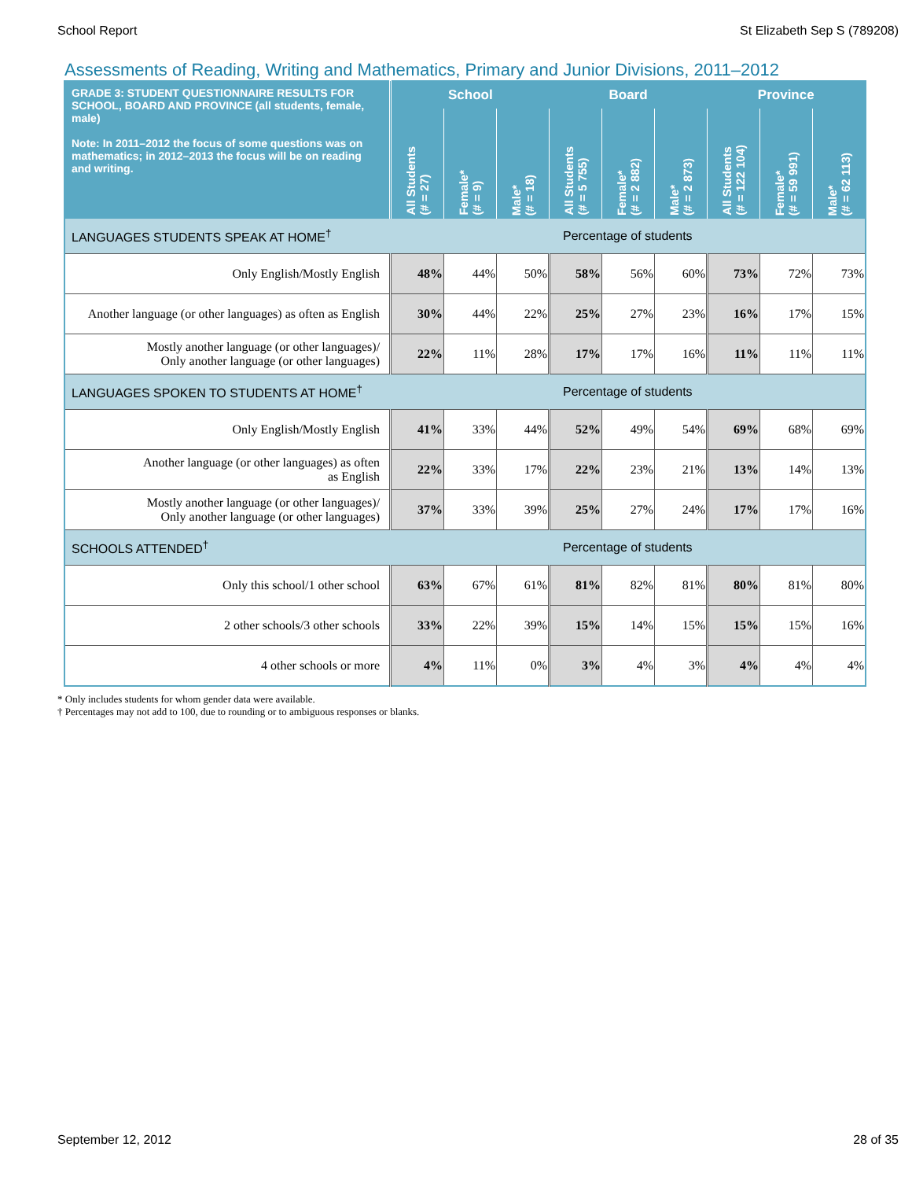School Report St Elizabeth Sep S (789208)
Assessments of Reading, Writing and Mathematics, Primary and Junior Divisions, 2011–2012
| GRADE 3: STUDENT QUESTIONNAIRE RESULTS FOR SCHOOL, BOARD AND PROVINCE (all students, female, male) Note: In 2011–2012 the focus of some questions was on mathematics; in 2012–2013 the focus will be on reading and writing. | School | | | Board | | | Province | | |
| --- | --- | --- | --- | --- | --- | --- | --- | --- | --- |
| | All Students (# = 27) | Female* (# = 9) | Male* (# = 18) | All Students (# = 5 755) | Female* (# = 2 882) | Male* (# = 2 873) | All Students (# = 122 104) | Female* (# = 59 991) | Male* (# = 62 113) |
| LANGUAGES STUDENTS SPEAK AT HOME<sup>†</sup> | Percentage of students | | | | | | | | |
| Only English/Mostly English | 48% | 44% | 50% | 58% | 56% | 60% | 73% | 72% | 73% |
| Another language (or other languages) as often as English | 30% | 44% | 22% | 25% | 27% | 23% | 16% | 17% | 15% |
| Mostly another language (or other languages)/ Only another language (or other languages) | 22% | 11% | 28% | 17% | 17% | 16% | 11% | 11% | 11% |
| LANGUAGES SPOKEN TO STUDENTS AT HOME<sup>†</sup> | Percentage of students | | | | | | | | |
| Only English/Mostly English | 41% | 33% | 44% | 52% | 49% | 54% | 69% | 68% | 69% |
| Another language (or other languages) as often as English | 22% | 33% | 17% | 22% | 23% | 21% | 13% | 14% | 13% |
| Mostly another language (or other languages)/ Only another language (or other languages) | 37% | 33% | 39% | 25% | 27% | 24% | 17% | 17% | 16% |
| SCHOOLS ATTENDED<sup>†</sup> | Percentage of students | | | | | | | | |
| Only this school/1 other school | 63% | 67% | 61% | 81% | 82% | 81% | 80% | 81% | 80% |
| 2 other schools/3 other schools | 33% | 22% | 39% | 15% | 14% | 15% | 15% | 15% | 16% |
| 4 other schools or more | 4% | 11% | 0% | 3% | 4% | 3% | 4% | 4% | 4% |
* Only includes students for whom gender data were available.
† Percentages may not add to 100, due to rounding or to ambiguous responses or blanks.
September 12, 2012 28 of 35